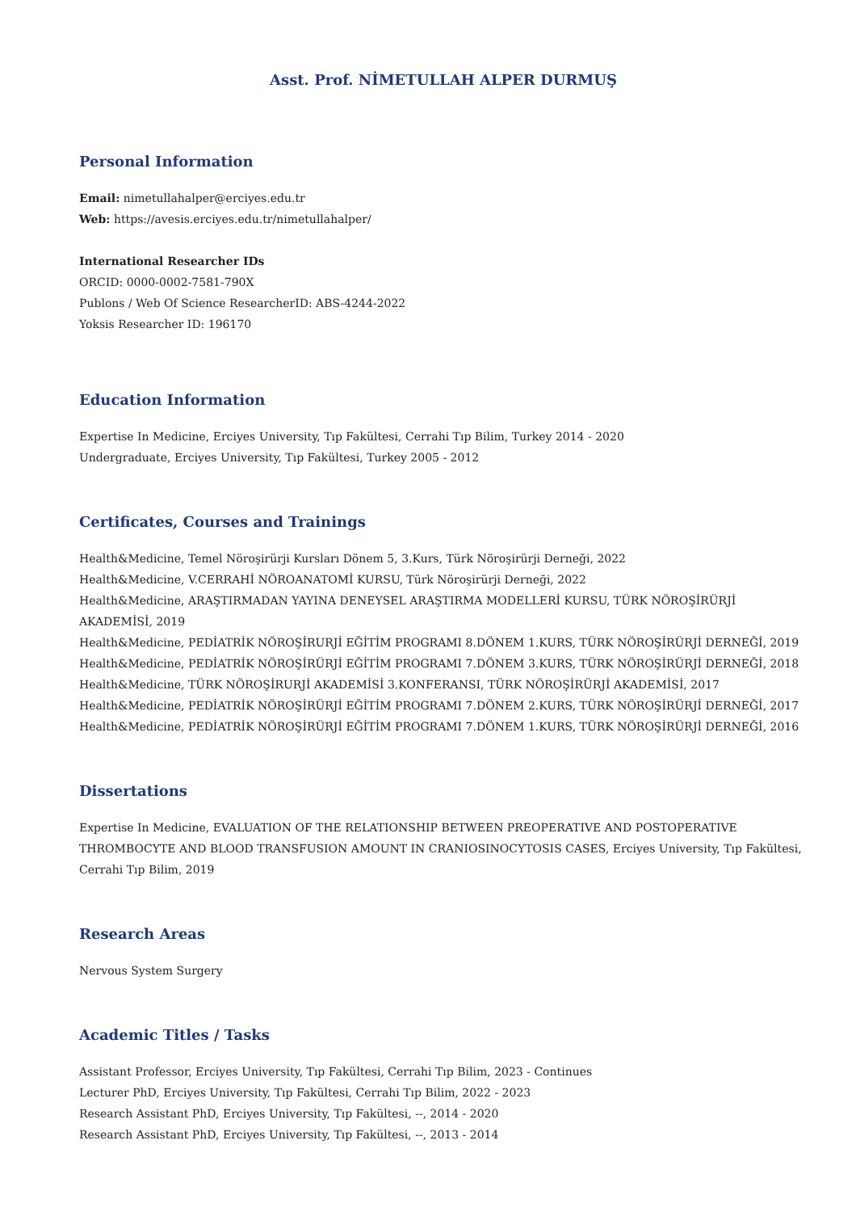Asst. Prof. NİMETULLAH ALPER DURMUŞ
Personal Information
Email: nimetullahalper@erciyes.edu.tr
Web: https://avesis.erciyes.edu.tr/nimetullahalper/
International Researcher IDs
ORCID: 0000-0002-7581-790X
Publons / Web Of Science ResearcherID: ABS-4244-2022
Yoksis Researcher ID: 196170
Education Information
Expertise In Medicine, Erciyes University, Tıp Fakültesi, Cerrahi Tıp Bilim, Turkey 2014 - 2020
Undergraduate, Erciyes University, Tıp Fakültesi, Turkey 2005 - 2012
Certificates, Courses and Trainings
Health&Medicine, Temel Nöroşirürji Kursları Dönem 5, 3.Kurs, Türk Nöroşirürji Derneği, 2022
Health&Medicine, V.CERRAHİ NÖROANATOMİ KURSU, Türk Nöroşirürji Derneği, 2022
Health&Medicine, ARAŞTIRMADAN YAYINA DENEYSEL ARAŞTIRMA MODELLERİ KURSU, TÜRK NÖROŞİRÜRJİ AKADEMİSİ, 2019
Health&Medicine, PEDİATRİK NÖROŞİRURJİ EĞİTİM PROGRAMI 8.DÖNEM 1.KURS, TÜRK NÖROŞİRÜRJİ DERNEĞİ, 2019
Health&Medicine, PEDİATRİK NÖROŞİRÜRJİ EĞİTİM PROGRAMI 7.DÖNEM 3.KURS, TÜRK NÖROŞİRÜRJİ DERNEĞİ, 2018
Health&Medicine, TÜRK NÖROŞİRURJİ AKADEMİSİ 3.KONFERANSI, TÜRK NÖROŞİRÜRJİ AKADEMİSİ, 2017
Health&Medicine, PEDİATRİK NÖROŞİRÜRJİ EĞİTİM PROGRAMI 7.DÖNEM 2.KURS, TÜRK NÖROŞİRÜRJİ DERNEĞİ, 2017
Health&Medicine, PEDİATRİK NÖROŞİRÜRJİ EĞİTİM PROGRAMI 7.DÖNEM 1.KURS, TÜRK NÖROŞİRÜRJİ DERNEĞİ, 2016
Dissertations
Expertise In Medicine, EVALUATION OF THE RELATIONSHIP BETWEEN PREOPERATIVE AND POSTOPERATIVE THROMBOCYTE AND BLOOD TRANSFUSION AMOUNT IN CRANIOSINOCYTOSIS CASES, Erciyes University, Tıp Fakültesi, Cerrahi Tıp Bilim, 2019
Research Areas
Nervous System Surgery
Academic Titles / Tasks
Assistant Professor, Erciyes University, Tıp Fakültesi, Cerrahi Tıp Bilim, 2023 - Continues
Lecturer PhD, Erciyes University, Tıp Fakültesi, Cerrahi Tıp Bilim, 2022 - 2023
Research Assistant PhD, Erciyes University, Tıp Fakültesi, --, 2014 - 2020
Research Assistant PhD, Erciyes University, Tıp Fakültesi, --, 2013 - 2014